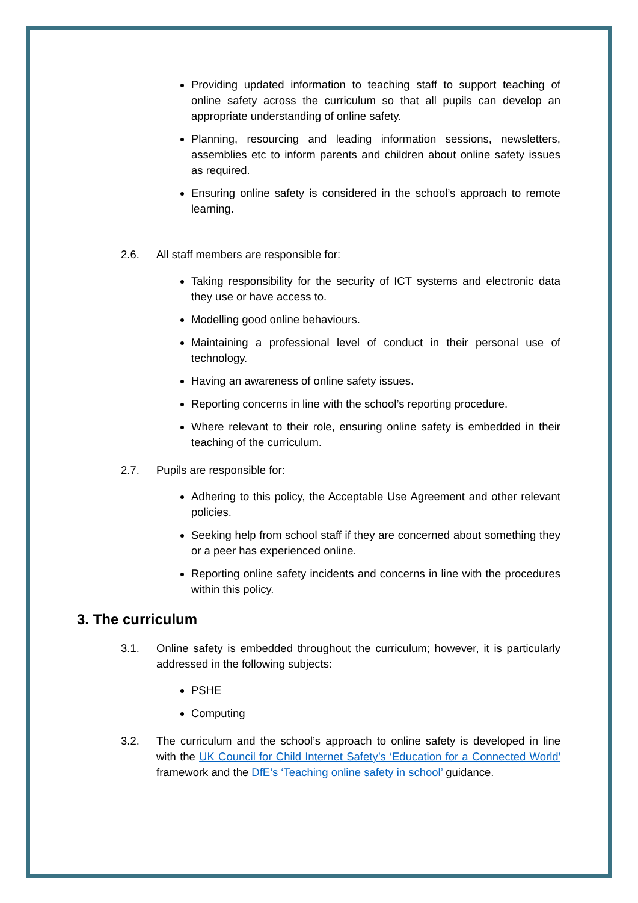Providing updated information to teaching staff to support teaching of online safety across the curriculum so that all pupils can develop an appropriate understanding of online safety.
Planning, resourcing and leading information sessions, newsletters, assemblies etc to inform parents and children about online safety issues as required.
Ensuring online safety is considered in the school’s approach to remote learning.
2.6. All staff members are responsible for:
Taking responsibility for the security of ICT systems and electronic data they use or have access to.
Modelling good online behaviours.
Maintaining a professional level of conduct in their personal use of technology.
Having an awareness of online safety issues.
Reporting concerns in line with the school’s reporting procedure.
Where relevant to their role, ensuring online safety is embedded in their teaching of the curriculum.
2.7. Pupils are responsible for:
Adhering to this policy, the Acceptable Use Agreement and other relevant policies.
Seeking help from school staff if they are concerned about something they or a peer has experienced online.
Reporting online safety incidents and concerns in line with the procedures within this policy.
3. The curriculum
3.1. Online safety is embedded throughout the curriculum; however, it is particularly addressed in the following subjects:
PSHE
Computing
3.2. The curriculum and the school’s approach to online safety is developed in line with the UK Council for Child Internet Safety’s ‘Education for a Connected World’ framework and the DfE’s ‘Teaching online safety in school’ guidance.